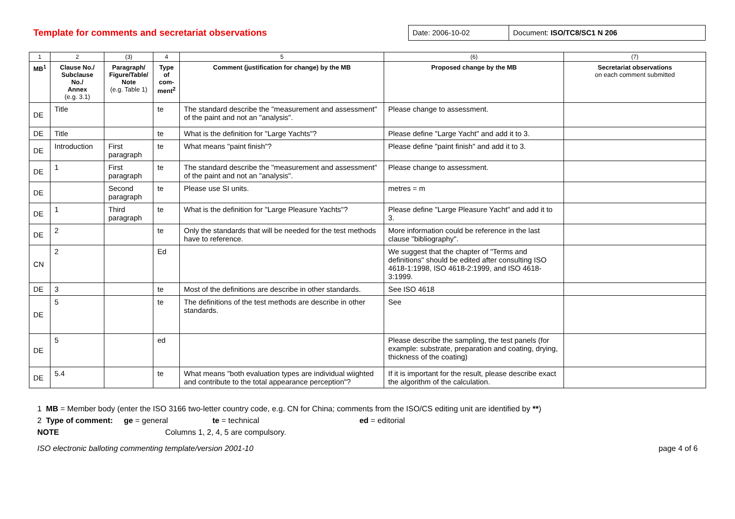Template for comments and secretariat observations
Date: 2006-10-02 Document: ISO/TC8/SC1 N 206
| 1 | 2 | (3) | 4 | 5 | (6) | (7) |
| MB<sup>1</sup> | Clause No./ Subclause No./ Annex (e.g. 3.1) | Paragraph/ Figure/Table/ Note (e.g. Table 1) | Type of com- ment<sup>2</sup> | Comment (justification for change) by the MB | Proposed change by the MB | Secretariat observations on each comment submitted |
| DE | Title | | te | The standard describe the "measurement and assessment" of the paint and not an "analysis". | Please change to assessment. | |
| DE | Title | | te | What is the definition for "Large Yachts"? | Please define "Large Yacht" and add it to 3. | |
| DE | Introduction | First paragraph | te | What means "paint finish"? | Please define "paint finish" and add it to 3. | |
| DE | 1 | First paragraph | te | The standard describe the "measurement and assessment" of the paint and not an "analysis". | Please change to assessment. | |
| DE | | Second paragraph | te | Please use SI units. | metres = m | |
| DE | 1 | Third paragraph | te | What is the definition for "Large Pleasure Yachts"? | Please define "Large Pleasure Yacht" and add it to 3. | |
| DE | 2 | | te | Only the standards that will be needed for the test methods have to reference. | More information could be reference in the last clause "bibliography". | |
| CN | 2 | | Ed | | We suggest that the chapter of "Terms and definitions" should be edited after consulting ISO 4618-1:1998, ISO 4618-2:1999, and ISO 4618-3:1999. | |
| DE | 3 | | te | Most of the definitions are describe in other standards. | See ISO 4618 | |
| DE | 5 | | te | The definitions of the test methods are describe in other standards. | See | |
| DE | 5 | | ed | | Please describe the sampling, the test panels (for example: substrate, preparation and coating, drying, thickness of the coating) | |
| DE | 5.4 | | te | What means "both evaluation types are individual wiighted and contribute to the total appearance perception"? | If it is important for the result, please describe exact the algorithm of the calculation. | |
1 MB = Member body (enter the ISO 3166 two-letter country code, e.g. CN for China; comments from the ISO/CS editing unit are identified by **)
2 Type of comment: ge = general te = technical ed = editorial
NOTE Columns 1, 2, 4, 5 are compulsory.
ISO electronic balloting commenting template/version 2001-10 page 4 of 6